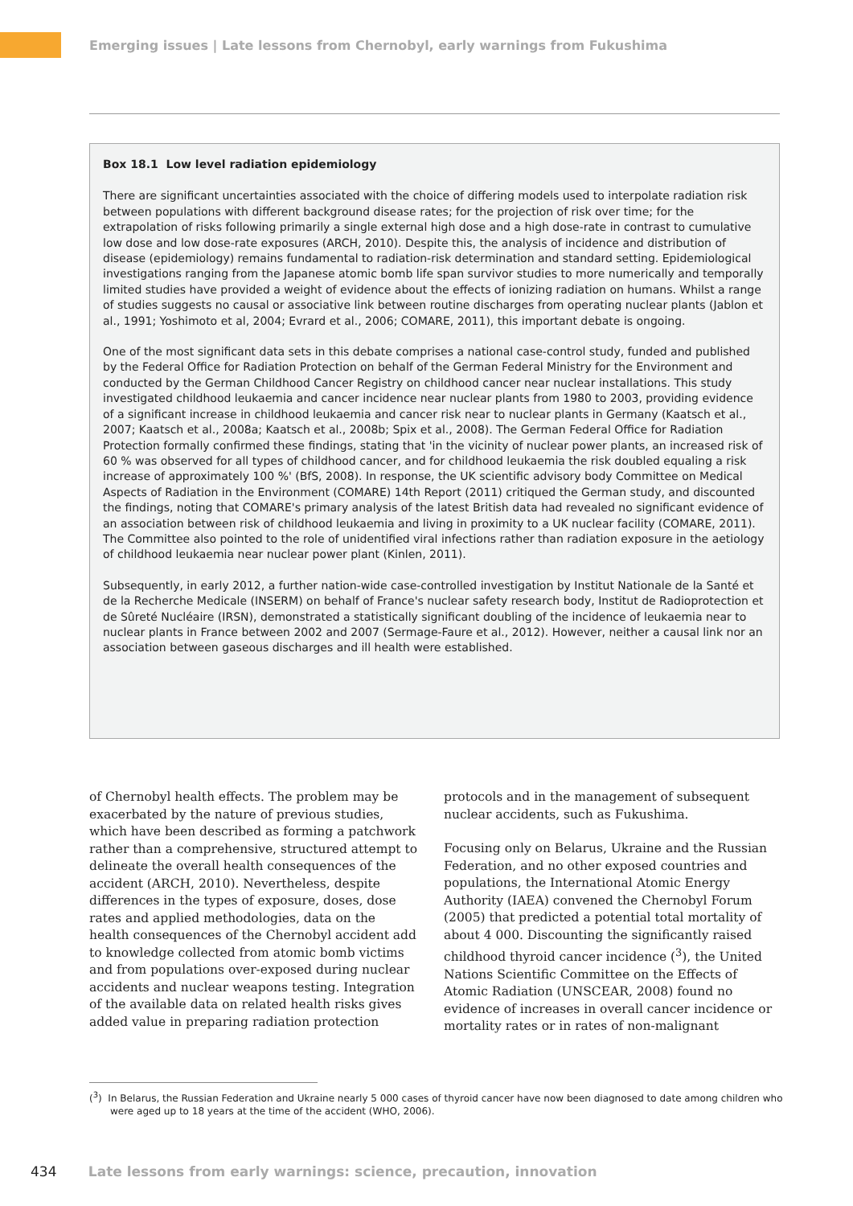Emerging issues | Late lessons from Chernobyl, early warnings from Fukushima
Box 18.1 Low level radiation epidemiology
There are significant uncertainties associated with the choice of differing models used to interpolate radiation risk between populations with different background disease rates; for the projection of risk over time; for the extrapolation of risks following primarily a single external high dose and a high dose-rate in contrast to cumulative low dose and low dose-rate exposures (ARCH, 2010). Despite this, the analysis of incidence and distribution of disease (epidemiology) remains fundamental to radiation-risk determination and standard setting. Epidemiological investigations ranging from the Japanese atomic bomb life span survivor studies to more numerically and temporally limited studies have provided a weight of evidence about the effects of ionizing radiation on humans. Whilst a range of studies suggests no causal or associative link between routine discharges from operating nuclear plants (Jablon et al., 1991; Yoshimoto et al, 2004; Evrard et al., 2006; COMARE, 2011), this important debate is ongoing.
One of the most significant data sets in this debate comprises a national case-control study, funded and published by the Federal Office for Radiation Protection on behalf of the German Federal Ministry for the Environment and conducted by the German Childhood Cancer Registry on childhood cancer near nuclear installations. This study investigated childhood leukaemia and cancer incidence near nuclear plants from 1980 to 2003, providing evidence of a significant increase in childhood leukaemia and cancer risk near to nuclear plants in Germany (Kaatsch et al., 2007; Kaatsch et al., 2008a; Kaatsch et al., 2008b; Spix et al., 2008). The German Federal Office for Radiation Protection formally confirmed these findings, stating that 'in the vicinity of nuclear power plants, an increased risk of 60 % was observed for all types of childhood cancer, and for childhood leukaemia the risk doubled equaling a risk increase of approximately 100 %' (BfS, 2008). In response, the UK scientific advisory body Committee on Medical Aspects of Radiation in the Environment (COMARE) 14th Report (2011) critiqued the German study, and discounted the findings, noting that COMARE's primary analysis of the latest British data had revealed no significant evidence of an association between risk of childhood leukaemia and living in proximity to a UK nuclear facility (COMARE, 2011). The Committee also pointed to the role of unidentified viral infections rather than radiation exposure in the aetiology of childhood leukaemia near nuclear power plant (Kinlen, 2011).
Subsequently, in early 2012, a further nation-wide case-controlled investigation by Institut Nationale de la Santé et de la Recherche Medicale (INSERM) on behalf of France's nuclear safety research body, Institut de Radioprotection et de Sûreté Nucléaire (IRSN), demonstrated a statistically significant doubling of the incidence of leukaemia near to nuclear plants in France between 2002 and 2007 (Sermage-Faure et al., 2012). However, neither a causal link nor an association between gaseous discharges and ill health were established.
of Chernobyl health effects. The problem may be exacerbated by the nature of previous studies, which have been described as forming a patchwork rather than a comprehensive, structured attempt to delineate the overall health consequences of the accident (ARCH, 2010). Nevertheless, despite differences in the types of exposure, doses, dose rates and applied methodologies, data on the health consequences of the Chernobyl accident add to knowledge collected from atomic bomb victims and from populations over-exposed during nuclear accidents and nuclear weapons testing. Integration of the available data on related health risks gives added value in preparing radiation protection
protocols and in the management of subsequent nuclear accidents, such as Fukushima.
Focusing only on Belarus, Ukraine and the Russian Federation, and no other exposed countries and populations, the International Atomic Energy Authority (IAEA) convened the Chernobyl Forum (2005) that predicted a potential total mortality of about 4 000. Discounting the significantly raised childhood thyroid cancer incidence (<sup>3</sup>), the United Nations Scientific Committee on the Effects of Atomic Radiation (UNSCEAR, 2008) found no evidence of increases in overall cancer incidence or mortality rates or in rates of non-malignant
(<sup>3</sup>) In Belarus, the Russian Federation and Ukraine nearly 5 000 cases of thyroid cancer have now been diagnosed to date among children who were aged up to 18 years at the time of the accident (WHO, 2006).
434 Late lessons from early warnings: science, precaution, innovation